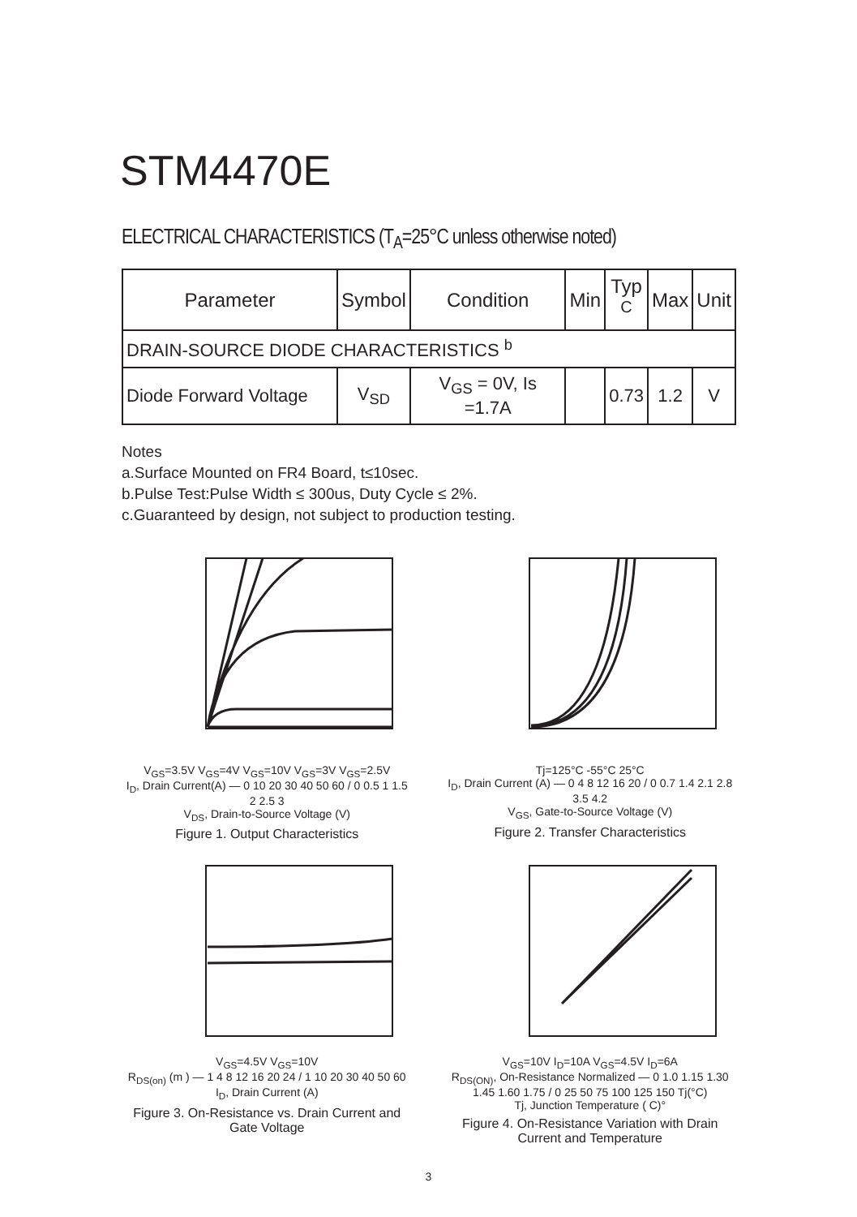STM4470E
ELECTRICAL CHARACTERISTICS (T<sub>A</sub>=25°C unless otherwise noted)
| Parameter | Symbol | Condition | Min | Typ <sup>C</sup> | Max | Unit |
| --- | --- | --- | --- | --- | --- | --- |
| DRAIN-SOURCE DIODE CHARACTERISTICS <sup>b</sup> | | | | | | |
| Diode Forward Voltage | V<sub>SD</sub> | V<sub>GS</sub> = 0V, Is =1.7A | | 0.73 | 1.2 | V |
Notes
a.Surface Mounted on FR4 Board, t≤10sec.
b.Pulse Test:Pulse Width ≤ 300us, Duty Cycle ≤ 2%.
c.Guaranteed by design, not subject to production testing.
V<sub>GS</sub>=3.5V V<sub>GS</sub>=4V V<sub>GS</sub>=10V V<sub>GS</sub>=3V V<sub>GS</sub>=2.5V
I<sub>D</sub>, Drain Current(A) — 0 10 20 30 40 50 60 / 0 0.5 1 1.5 2 2.5 3
V<sub>DS</sub>, Drain-to-Source Voltage (V)
Figure 1. Output Characteristics
Tj=125°C -55°C 25°C
I<sub>D</sub>, Drain Current (A) — 0 4 8 12 16 20 / 0 0.7 1.4 2.1 2.8 3.5 4.2
V<sub>GS</sub>, Gate-to-Source Voltage (V)
Figure 2. Transfer Characteristics
V<sub>GS</sub>=4.5V V<sub>GS</sub>=10V
R<sub>DS(on)</sub> (m ) — 1 4 8 12 16 20 24 / 1 10 20 30 40 50 60
I<sub>D</sub>, Drain Current (A)
Figure 3. On-Resistance vs. Drain Current and Gate Voltage
V<sub>GS</sub>=10V I<sub>D</sub>=10A V<sub>GS</sub>=4.5V I<sub>D</sub>=6A
R<sub>DS(ON)</sub>, On-Resistance Normalized — 0 1.0 1.15 1.30 1.45 1.60 1.75 / 0 25 50 75 100 125 150 Tj(°C)
Tj, Junction Temperature ( C)°
Figure 4. On-Resistance Variation with Drain Current and Temperature
3